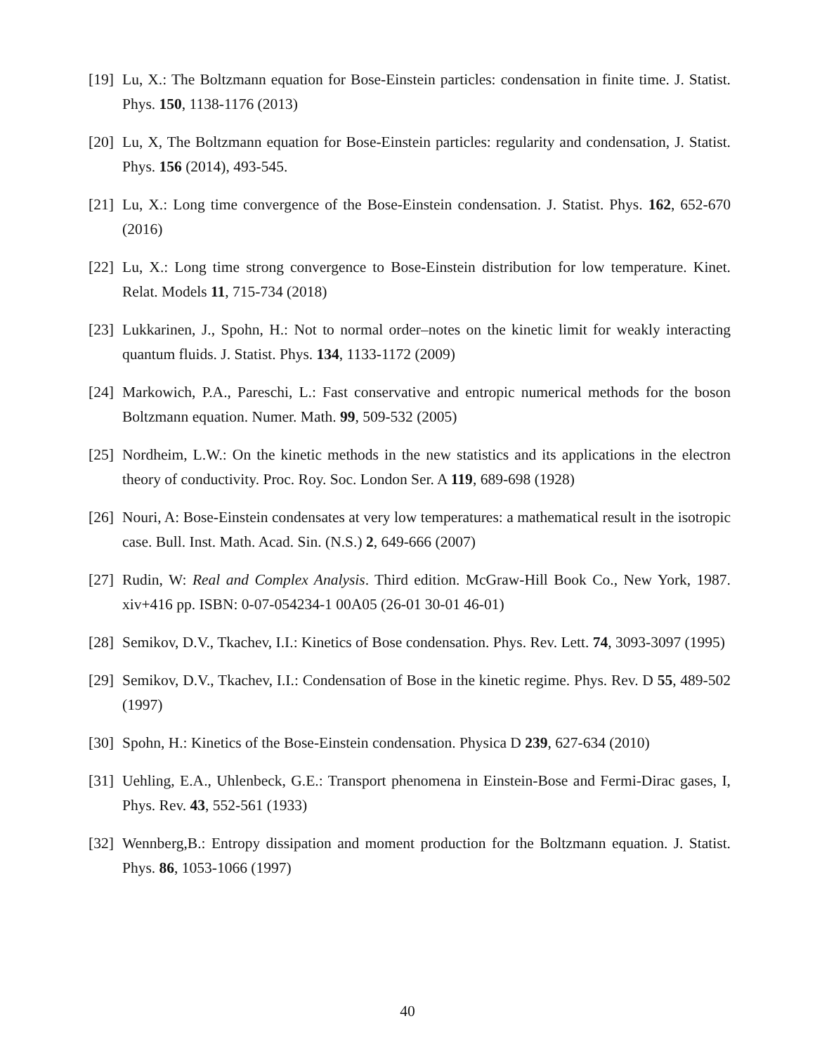[19]
Lu, X.: The Boltzmann equation for Bose-Einstein particles: condensation in finite time. J. Statist. Phys. 150, 1138-1176 (2013)
[20]
Lu, X, The Boltzmann equation for Bose-Einstein particles: regularity and condensation, J. Statist. Phys. 156 (2014), 493-545.
[21]
Lu, X.: Long time convergence of the Bose-Einstein condensation. J. Statist. Phys. 162, 652-670 (2016)
[22]
Lu, X.: Long time strong convergence to Bose-Einstein distribution for low temperature. Kinet. Relat. Models 11, 715-734 (2018)
[23]
Lukkarinen, J., Spohn, H.: Not to normal order–notes on the kinetic limit for weakly interacting quantum fluids. J. Statist. Phys. 134, 1133-1172 (2009)
[24]
Markowich, P.A., Pareschi, L.: Fast conservative and entropic numerical methods for the boson Boltzmann equation. Numer. Math. 99, 509-532 (2005)
[25]
Nordheim, L.W.: On the kinetic methods in the new statistics and its applications in the electron theory of conductivity. Proc. Roy. Soc. London Ser. A 119, 689-698 (1928)
[26]
Nouri, A: Bose-Einstein condensates at very low temperatures: a mathematical result in the isotropic case. Bull. Inst. Math. Acad. Sin. (N.S.) 2, 649-666 (2007)
[27]
Rudin, W: Real and Complex Analysis. Third edition. McGraw-Hill Book Co., New York, 1987. xiv+416 pp. ISBN: 0-07-054234-1 00A05 (26-01 30-01 46-01)
[28]
Semikov, D.V., Tkachev, I.I.: Kinetics of Bose condensation. Phys. Rev. Lett. 74, 3093-3097 (1995)
[29]
Semikov, D.V., Tkachev, I.I.: Condensation of Bose in the kinetic regime. Phys. Rev. D 55, 489-502 (1997)
[30]
Spohn, H.: Kinetics of the Bose-Einstein condensation. Physica D 239, 627-634 (2010)
[31]
Uehling, E.A., Uhlenbeck, G.E.: Transport phenomena in Einstein-Bose and Fermi-Dirac gases, I, Phys. Rev. 43, 552-561 (1933)
[32]
Wennberg,B.: Entropy dissipation and moment production for the Boltzmann equation. J. Statist. Phys. 86, 1053-1066 (1997)
40